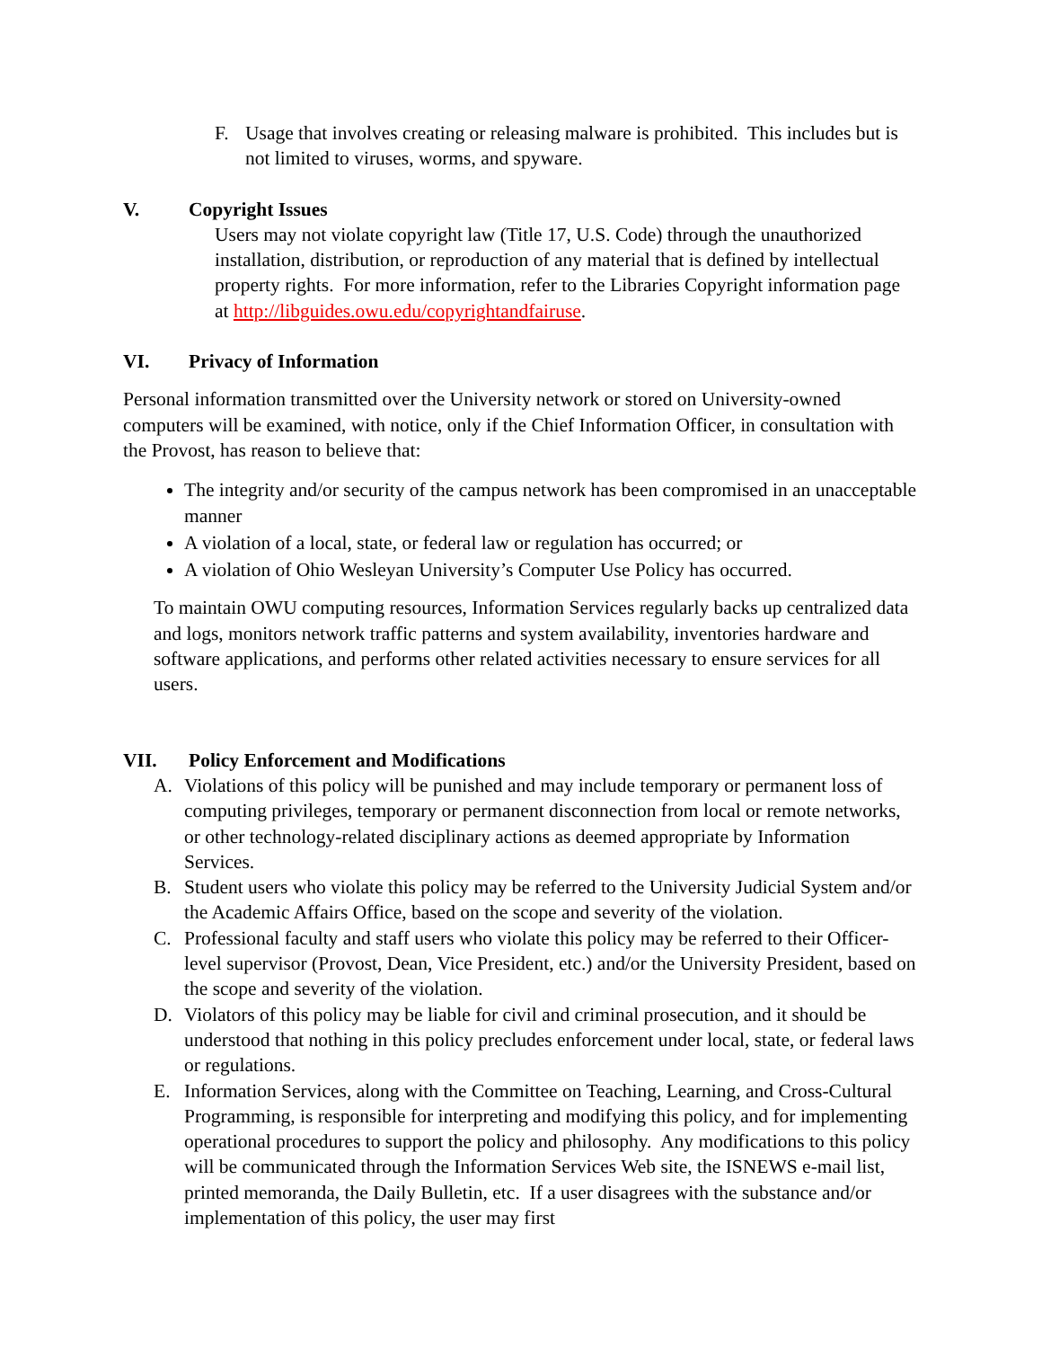F. Usage that involves creating or releasing malware is prohibited. This includes but is not limited to viruses, worms, and spyware.
V. Copyright Issues
Users may not violate copyright law (Title 17, U.S. Code) through the unauthorized installation, distribution, or reproduction of any material that is defined by intellectual property rights. For more information, refer to the Libraries Copyright information page at http://libguides.owu.edu/copyrightandfairuse.
VI. Privacy of Information
Personal information transmitted over the University network or stored on University-owned computers will be examined, with notice, only if the Chief Information Officer, in consultation with the Provost, has reason to believe that:
The integrity and/or security of the campus network has been compromised in an unacceptable manner
A violation of a local, state, or federal law or regulation has occurred; or
A violation of Ohio Wesleyan University’s Computer Use Policy has occurred.
To maintain OWU computing resources, Information Services regularly backs up centralized data and logs, monitors network traffic patterns and system availability, inventories hardware and software applications, and performs other related activities necessary to ensure services for all users.
VII. Policy Enforcement and Modifications
A. Violations of this policy will be punished and may include temporary or permanent loss of computing privileges, temporary or permanent disconnection from local or remote networks, or other technology-related disciplinary actions as deemed appropriate by Information Services.
B. Student users who violate this policy may be referred to the University Judicial System and/or the Academic Affairs Office, based on the scope and severity of the violation.
C. Professional faculty and staff users who violate this policy may be referred to their Officer-level supervisor (Provost, Dean, Vice President, etc.) and/or the University President, based on the scope and severity of the violation.
D. Violators of this policy may be liable for civil and criminal prosecution, and it should be understood that nothing in this policy precludes enforcement under local, state, or federal laws or regulations.
E. Information Services, along with the Committee on Teaching, Learning, and Cross-Cultural Programming, is responsible for interpreting and modifying this policy, and for implementing operational procedures to support the policy and philosophy. Any modifications to this policy will be communicated through the Information Services Web site, the ISNEWS e-mail list, printed memoranda, the Daily Bulletin, etc. If a user disagrees with the substance and/or implementation of this policy, the user may first